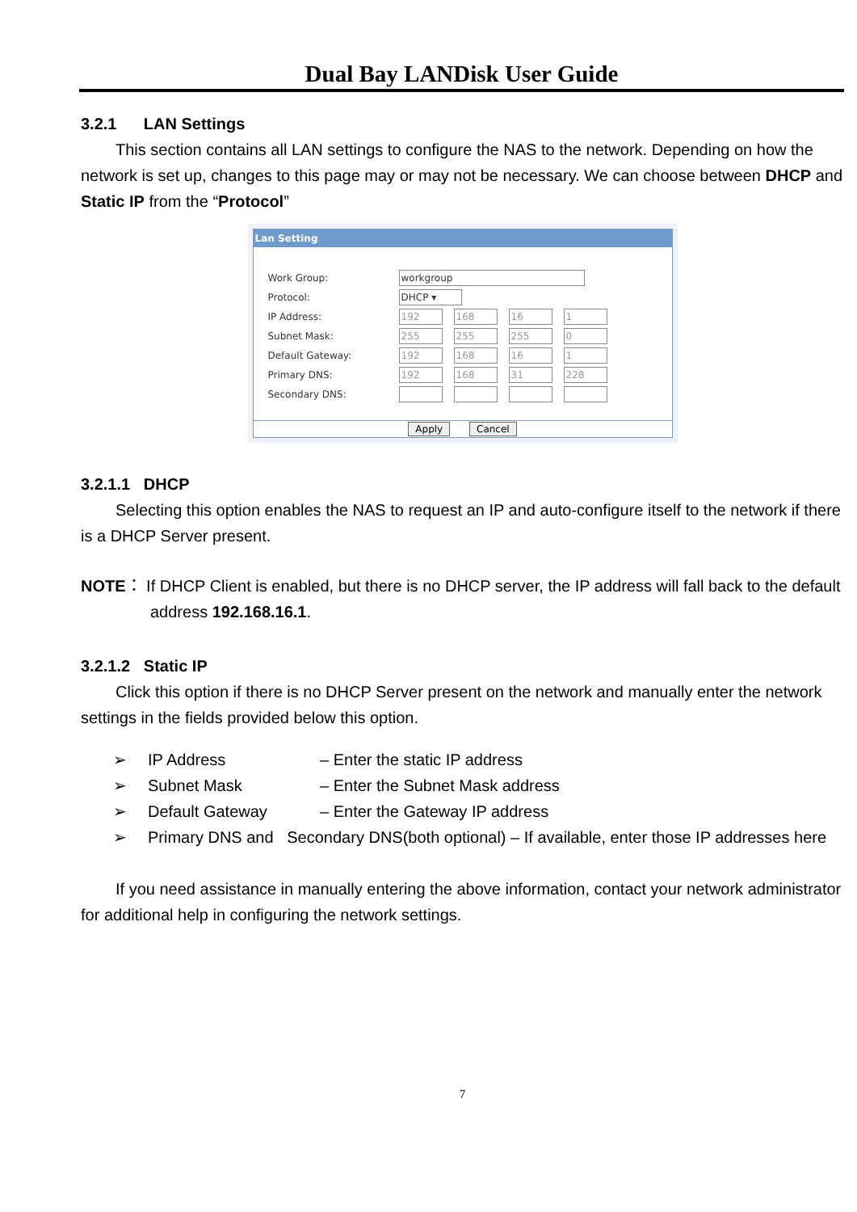Dual Bay LANDisk User Guide
3.2.1 LAN Settings
This section contains all LAN settings to configure the NAS to the network. Depending on how the network is set up, changes to this page may or may not be necessary. We can choose between DHCP and Static IP from the “Protocol”
Lan Setting
Work Group: workgroup
Protocol: DHCP ▾
IP Address: 192 168 16 1
Subnet Mask: 255 255 255 0
Default Gateway: 192 168 16 1
Primary DNS: 192 168 31 228
Secondary DNS:
Apply Cancel
3.2.1.1 DHCP
Selecting this option enables the NAS to request an IP and auto-configure itself to the network if there is a DHCP Server present.
NOTE： If DHCP Client is enabled, but there is no DHCP server, the IP address will fall back to the default address 192.168.16.1.
3.2.1.2 Static IP
Click this option if there is no DHCP Server present on the network and manually enter the network settings in the fields provided below this option.
➢ IP Address – Enter the static IP address
➢ Subnet Mask – Enter the Subnet Mask address
➢ Default Gateway – Enter the Gateway IP address
➢ Primary DNS and Secondary DNS(both optional) – If available, enter those IP addresses here
If you need assistance in manually entering the above information, contact your network administrator for additional help in configuring the network settings.
7